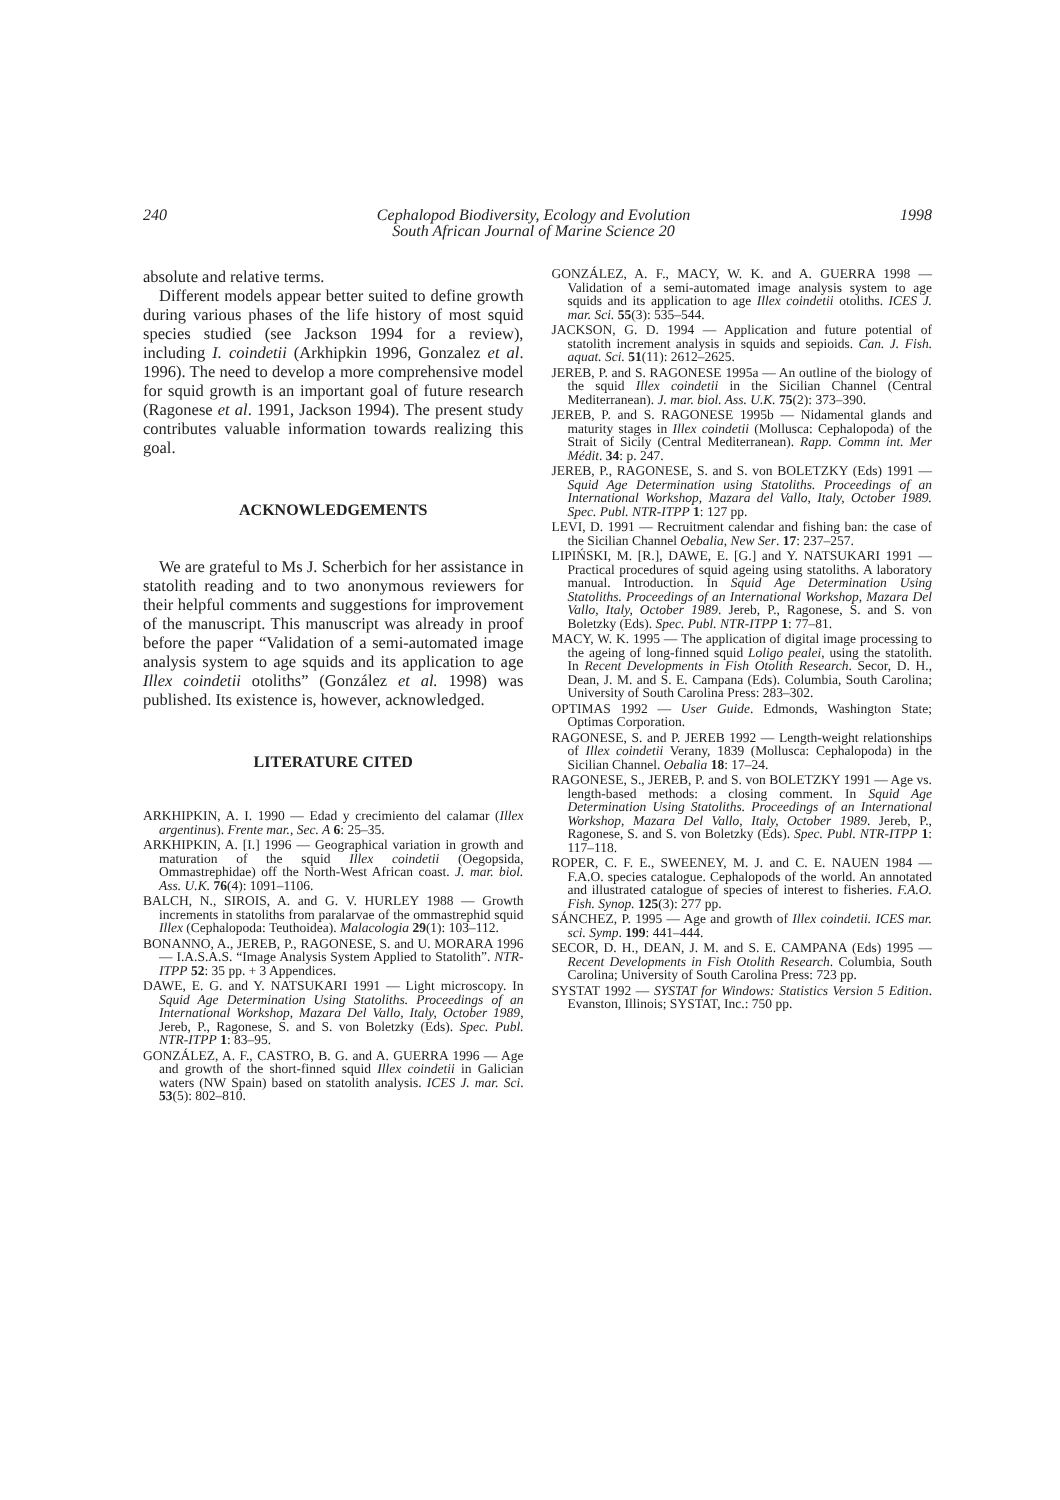240 Cephalopod Biodiversity, Ecology and Evolution
South African Journal of Marine Science 20 1998
absolute and relative terms.
Different models appear better suited to define growth during various phases of the life history of most squid species studied (see Jackson 1994 for a review), including I. coindetii (Arkhipkin 1996, Gonzalez et al. 1996). The need to develop a more comprehensive model for squid growth is an important goal of future research (Ragonese et al. 1991, Jackson 1994). The present study contributes valuable information towards realizing this goal.
ACKNOWLEDGEMENTS
We are grateful to Ms J. Scherbich for her assistance in statolith reading and to two anonymous reviewers for their helpful comments and suggestions for improvement of the manuscript. This manuscript was already in proof before the paper “Validation of a semi-automated image analysis system to age squids and its application to age Illex coindetii otoliths” (González et al. 1998) was published. Its existence is, however, acknowledged.
LITERATURE CITED
ARKHIPKIN, A. I. 1990 — Edad y crecimiento del calamar (Illex argentinus). Frente mar., Sec. A 6: 25–35.
ARKHIPKIN, A. [I.] 1996 — Geographical variation in growth and maturation of the squid Illex coindetii (Oegopsida, Ommastrephidae) off the North-West African coast. J. mar. biol. Ass. U.K. 76(4): 1091–1106.
BALCH, N., SIROIS, A. and G. V. HURLEY 1988 — Growth increments in statoliths from paralarvae of the ommastrephid squid Illex (Cephalopoda: Teuthoidea). Malacologia 29(1): 103–112.
BONANNO, A., JEREB, P., RAGONESE, S. and U. MORARA 1996 — I.A.S.A.S. “Image Analysis System Applied to Statolith”. NTR-ITPP 52: 35 pp. + 3 Appendices.
DAWE, E. G. and Y. NATSUKARI 1991 — Light microscopy. In Squid Age Determination Using Statoliths. Proceedings of an International Workshop, Mazara Del Vallo, Italy, October 1989, Jereb, P., Ragonese, S. and S. von Boletzky (Eds). Spec. Publ. NTR-ITPP 1: 83–95.
GONZÁLEZ, A. F., CASTRO, B. G. and A. GUERRA 1996 — Age and growth of the short-finned squid Illex coindetii in Galician waters (NW Spain) based on statolith analysis. ICES J. mar. Sci. 53(5): 802–810.
GONZÁLEZ, A. F., MACY, W. K. and A. GUERRA 1998 — Validation of a semi-automated image analysis system to age squids and its application to age Illex coindetii otoliths. ICES J. mar. Sci. 55(3): 535–544.
JACKSON, G. D. 1994 — Application and future potential of statolith increment analysis in squids and sepioids. Can. J. Fish. aquat. Sci. 51(11): 2612–2625.
JEREB, P. and S. RAGONESE 1995a — An outline of the biology of the squid Illex coindetii in the Sicilian Channel (Central Mediterranean). J. mar. biol. Ass. U.K. 75(2): 373–390.
JEREB, P. and S. RAGONESE 1995b — Nidamental glands and maturity stages in Illex coindetii (Mollusca: Cephalopoda) of the Strait of Sicily (Central Mediterranean). Rapp. Commn int. Mer Médit. 34: p. 247.
JEREB, P., RAGONESE, S. and S. von BOLETZKY (Eds) 1991 — Squid Age Determination using Statoliths. Proceedings of an International Workshop, Mazara del Vallo, Italy, October 1989. Spec. Publ. NTR-ITPP 1: 127 pp.
LEVI, D. 1991 — Recruitment calendar and fishing ban: the case of the Sicilian Channel Oebalia, New Ser. 17: 237–257.
LIPIŃSKI, M. [R.], DAWE, E. [G.] and Y. NATSUKARI 1991 — Practical procedures of squid ageing using statoliths. A laboratory manual. Introduction. In Squid Age Determination Using Statoliths. Proceedings of an International Workshop, Mazara Del Vallo, Italy, October 1989. Jereb, P., Ragonese, S. and S. von Boletzky (Eds). Spec. Publ. NTR-ITPP 1: 77–81.
MACY, W. K. 1995 — The application of digital image processing to the ageing of long-finned squid Loligo pealei, using the statolith. In Recent Developments in Fish Otolith Research. Secor, D. H., Dean, J. M. and S. E. Campana (Eds). Columbia, South Carolina; University of South Carolina Press: 283–302.
OPTIMAS 1992 — User Guide. Edmonds, Washington State; Optimas Corporation.
RAGONESE, S. and P. JEREB 1992 — Length-weight relationships of Illex coindetii Verany, 1839 (Mollusca: Cephalopoda) in the Sicilian Channel. Oebalia 18: 17–24.
RAGONESE, S., JEREB, P. and S. von BOLETZKY 1991 — Age vs. length-based methods: a closing comment. In Squid Age Determination Using Statoliths. Proceedings of an International Workshop, Mazara Del Vallo, Italy, October 1989. Jereb, P., Ragonese, S. and S. von Boletzky (Eds). Spec. Publ. NTR-ITPP 1: 117–118.
ROPER, C. F. E., SWEENEY, M. J. and C. E. NAUEN 1984 — F.A.O. species catalogue. Cephalopods of the world. An annotated and illustrated catalogue of species of interest to fisheries. F.A.O. Fish. Synop. 125(3): 277 pp.
SÁNCHEZ, P. 1995 — Age and growth of Illex coindetii. ICES mar. sci. Symp. 199: 441–444.
SECOR, D. H., DEAN, J. M. and S. E. CAMPANA (Eds) 1995 — Recent Developments in Fish Otolith Research. Columbia, South Carolina; University of South Carolina Press: 723 pp.
SYSTAT 1992 — SYSTAT for Windows: Statistics Version 5 Edition. Evanston, Illinois; SYSTAT, Inc.: 750 pp.